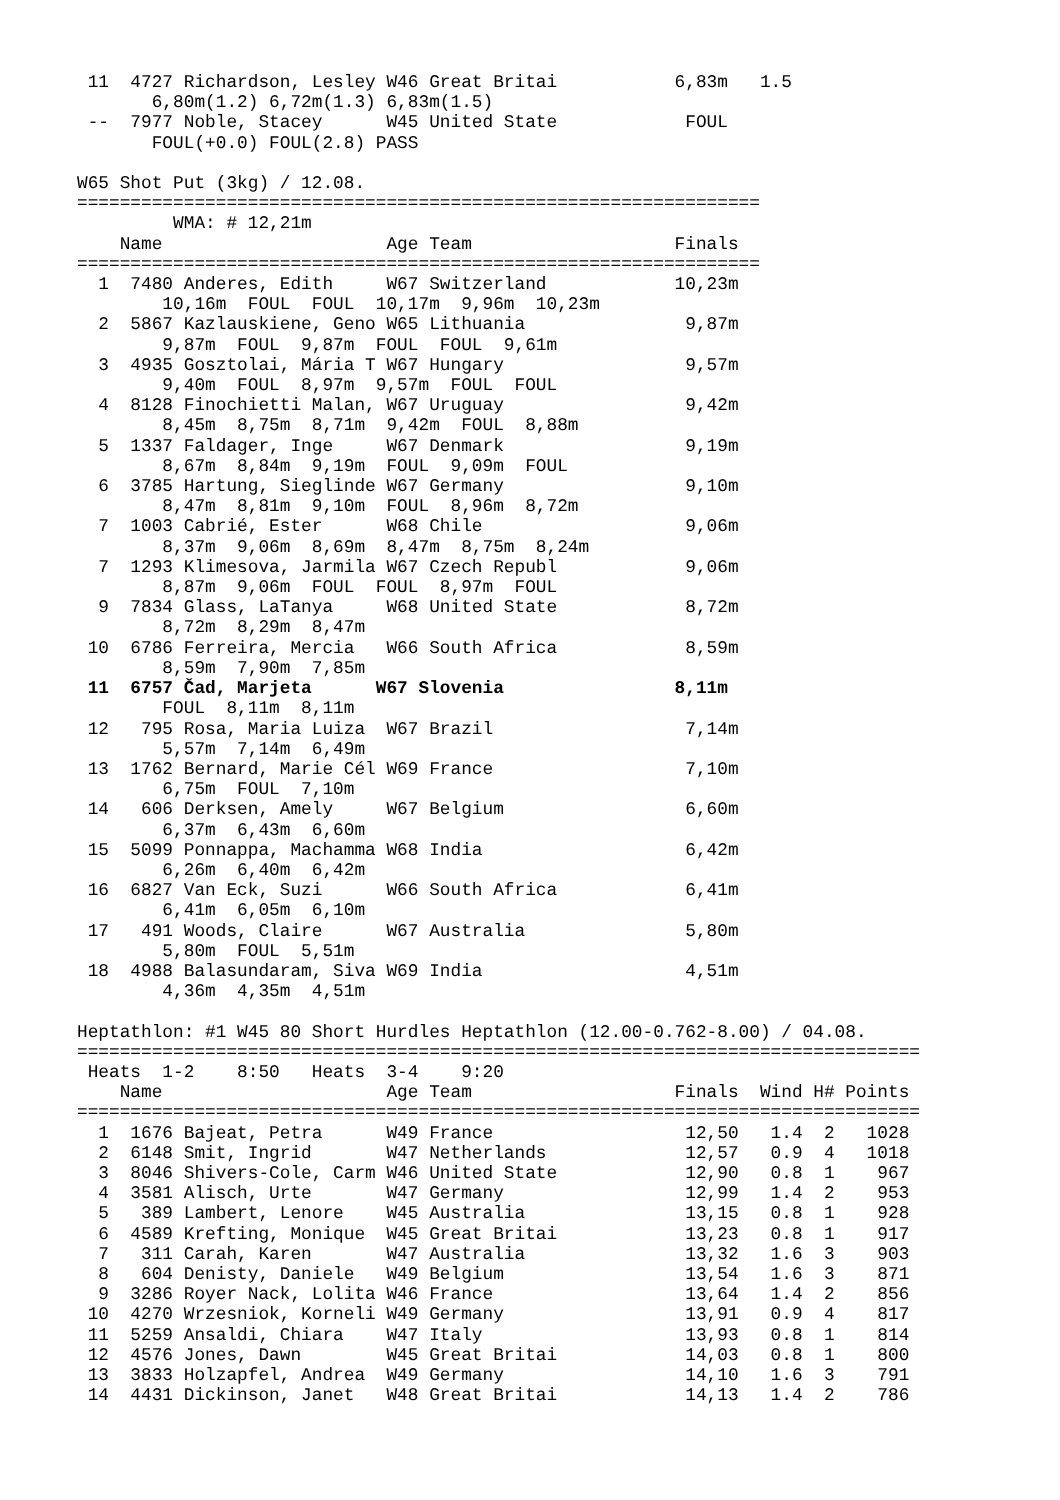11  4727 Richardson, Lesley W46 Great Britai           6,83m   1.5
       6,80m(1.2) 6,72m(1.3) 6,83m(1.5)
 --  7977 Noble, Stacey      W45 United State            FOUL
       FOUL(+0.0) FOUL(2.8) PASS

W65 Shot Put (3kg) / 12.08.
================================================================
         WMA: # 12,21m
    Name                     Age Team                   Finals
================================================================
  1  7480 Anderes, Edith     W67 Switzerland            10,23m
        10,16m  FOUL  FOUL  10,17m  9,96m  10,23m
  2  5867 Kazlauskiene, Geno W65 Lithuania               9,87m
        9,87m  FOUL  9,87m  FOUL  FOUL  9,61m
  3  4935 Gosztolai, Mária T W67 Hungary                 9,57m
        9,40m  FOUL  8,97m  9,57m  FOUL  FOUL
  4  8128 Finochietti Malan, W67 Uruguay                 9,42m
        8,45m  8,75m  8,71m  9,42m  FOUL  8,88m
  5  1337 Faldager, Inge     W67 Denmark                 9,19m
        8,67m  8,84m  9,19m  FOUL  9,09m  FOUL
  6  3785 Hartung, Sieglinde W67 Germany                 9,10m
        8,47m  8,81m  9,10m  FOUL  8,96m  8,72m
  7  1003 Cabrié, Ester      W68 Chile                   9,06m
        8,37m  9,06m  8,69m  8,47m  8,75m  8,24m
  7  1293 Klimesova, Jarmila W67 Czech Republ            9,06m
        8,87m  9,06m  FOUL  FOUL  8,97m  FOUL
  9  7834 Glass, LaTanya     W68 United State            8,72m
        8,72m  8,29m  8,47m
 10  6786 Ferreira, Mercia   W66 South Africa            8,59m
        8,59m  7,90m  7,85m
 11  6757 Čad, Marjeta      W67 Slovenia                8,11m
        FOUL  8,11m  8,11m
 12   795 Rosa, Maria Luiza  W67 Brazil                  7,14m
        5,57m  7,14m  6,49m
 13  1762 Bernard, Marie Cél W69 France                  7,10m
        6,75m  FOUL  7,10m
 14   606 Derksen, Amely     W67 Belgium                 6,60m
        6,37m  6,43m  6,60m
 15  5099 Ponnappa, Machamma W68 India                   6,42m
        6,26m  6,40m  6,42m
 16  6827 Van Eck, Suzi      W66 South Africa            6,41m
        6,41m  6,05m  6,10m
 17   491 Woods, Claire      W67 Australia               5,80m
        5,80m  FOUL  5,51m
 18  4988 Balasundaram, Siva W69 India                   4,51m
        4,36m  4,35m  4,51m

Heptathlon: #1 W45 80 Short Hurdles Heptathlon (12.00-0.762-8.00) / 04.08.
===============================================================================
 Heats  1-2    8:50   Heats  3-4    9:20
    Name                     Age Team                   Finals  Wind H# Points
===============================================================================
  1  1676 Bajeat, Petra      W49 France                  12,50   1.4  2   1028
  2  6148 Smit, Ingrid       W47 Netherlands             12,57   0.9  4   1018
  3  8046 Shivers-Cole, Carm W46 United State            12,90   0.8  1    967
  4  3581 Alisch, Urte       W47 Germany                 12,99   1.4  2    953
  5   389 Lambert, Lenore    W45 Australia               13,15   0.8  1    928
  6  4589 Krefting, Monique  W45 Great Britai            13,23   0.8  1    917
  7   311 Carah, Karen       W47 Australia               13,32   1.6  3    903
  8   604 Denisty, Daniele   W49 Belgium                 13,54   1.6  3    871
  9  3286 Royer Nack, Lolita W46 France                  13,64   1.4  2    856
 10  4270 Wrzesniok, Korneli W49 Germany                 13,91   0.9  4    817
 11  5259 Ansaldi, Chiara    W47 Italy                   13,93   0.8  1    814
 12  4576 Jones, Dawn        W45 Great Britai            14,03   0.8  1    800
 13  3833 Holzapfel, Andrea  W49 Germany                 14,10   1.6  3    791
 14  4431 Dickinson, Janet   W48 Great Britai            14,13   1.4  2    786